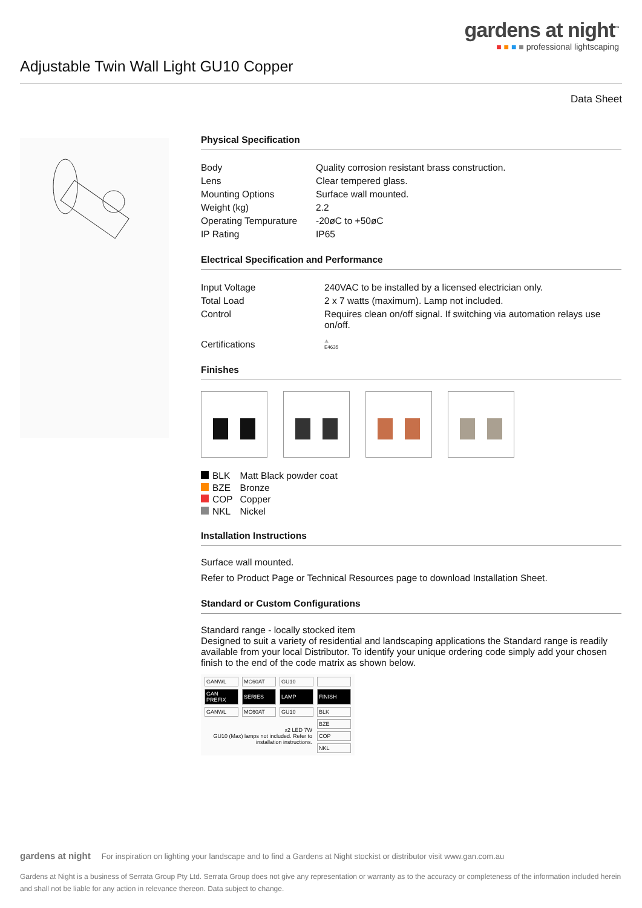gardens at night<sup>™</sup>
■ ■ ■ ■ professional lightscaping
Adjustable Twin Wall Light GU10 Copper
Data Sheet
Physical Specification
| Body | Quality corrosion resistant brass construction. |
| Lens | Clear tempered glass. |
| Mounting Options | Surface wall mounted. |
| Weight (kg) | 2.2 |
| Operating Tempurature | -20øC to +50øC |
| IP Rating | IP65 |
Electrical Specification and Performance
| Input Voltage | 240VAC to be installed by a licensed electrician only. |
| Total Load | 2 x 7 watts (maximum). Lamp not included. |
| Control | Requires clean on/off signal. If switching via automation relays use on/off. |
| Certifications | ⚠ E4635 |
Finishes
| BLK | Matt Black powder coat |
| BZE | Bronze |
| COP | Copper |
| NKL | Nickel |
Installation Instructions
Surface wall mounted.
Refer to Product Page or Technical Resources page to download Installation Sheet.
Standard or Custom Configurations
Standard range - locally stocked item
Designed to suit a variety of residential and landscaping applications the Standard range is readily available from your local Distributor. To identify your unique ordering code simply add your chosen finish to the end of the code matrix as shown below.
| GANWL | MC60AT | GU10 | |
| GAN PREFIX | SERIES | LAMP | FINISH |
| GANWL | MC60AT | GU10 | BLK |
| x2 LED 7W GU10 (Max) lamps not included. Refer to installation instructions. | | | BZE |
| | | | COP |
| | | | NKL |
gardens at night For inspiration on lighting your landscape and to find a Gardens at Night stockist or distributor visit www.gan.com.au
Gardens at Night is a business of Serrata Group Pty Ltd. Serrata Group does not give any representation or warranty as to the accuracy or completeness of the information included herein and shall not be liable for any action in relevance thereon. Data subject to change.